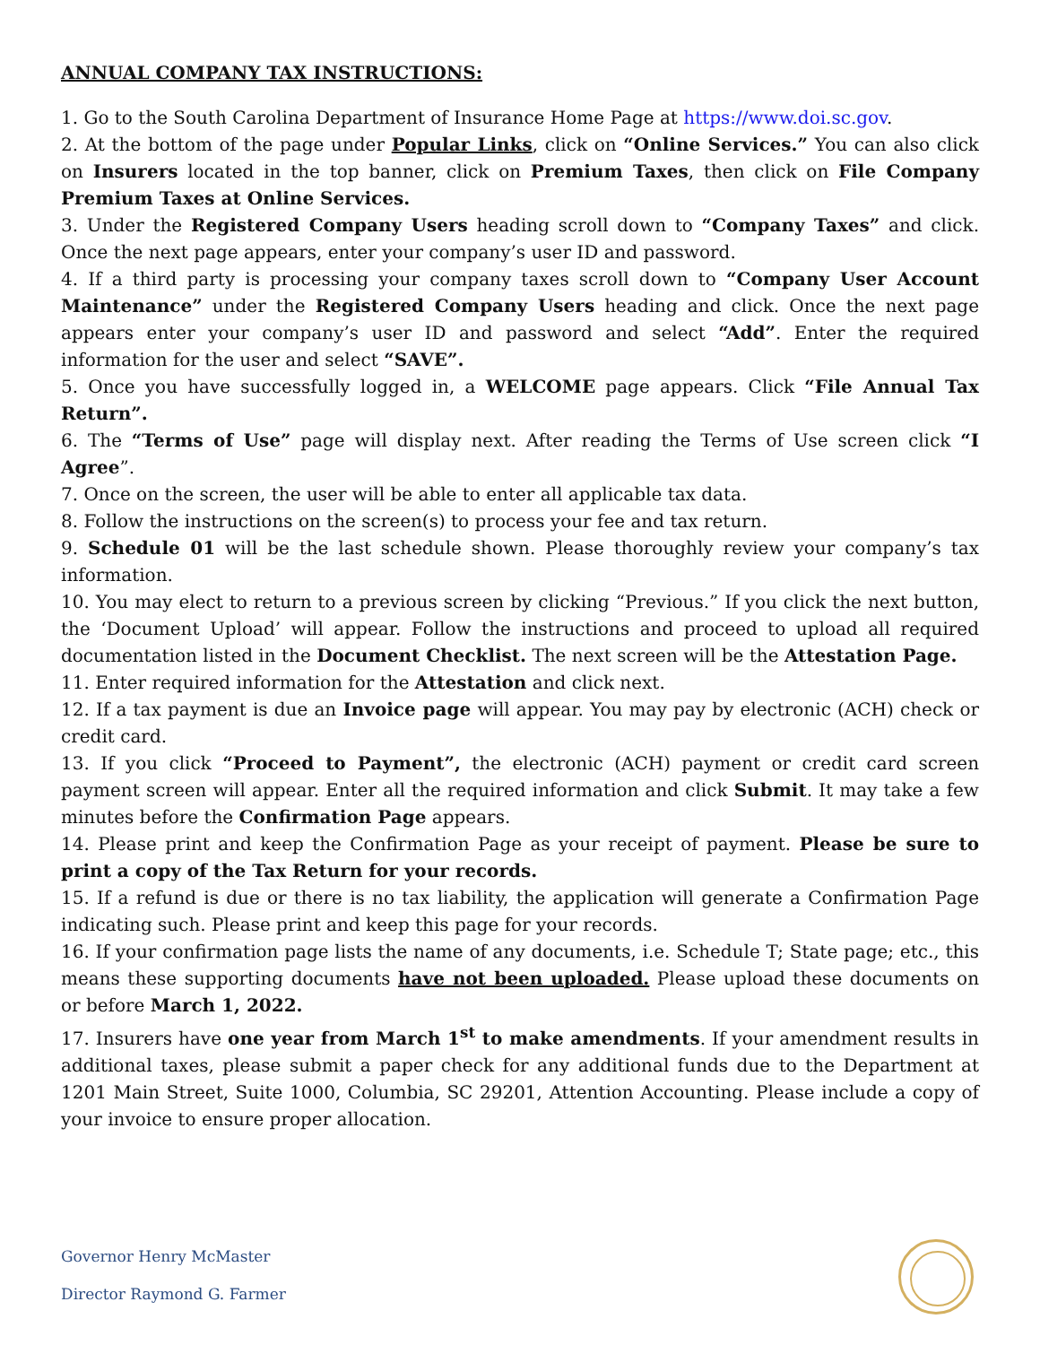ANNUAL COMPANY TAX INSTRUCTIONS:
1. Go to the South Carolina Department of Insurance Home Page at https://www.doi.sc.gov.
2. At the bottom of the page under Popular Links, click on “Online Services.” You can also click on Insurers located in the top banner, click on Premium Taxes, then click on File Company Premium Taxes at Online Services.
3. Under the Registered Company Users heading scroll down to “Company Taxes” and click. Once the next page appears, enter your company’s user ID and password.
4. If a third party is processing your company taxes scroll down to “Company User Account Maintenance” under the Registered Company Users heading and click. Once the next page appears enter your company’s user ID and password and select “Add”. Enter the required information for the user and select “SAVE”.
5. Once you have successfully logged in, a WELCOME page appears. Click “File Annual Tax Return”.
6. The “Terms of Use” page will display next. After reading the Terms of Use screen click “I Agree”.
7. Once on the screen, the user will be able to enter all applicable tax data.
8. Follow the instructions on the screen(s) to process your fee and tax return.
9. Schedule 01 will be the last schedule shown. Please thoroughly review your company’s tax information.
10. You may elect to return to a previous screen by clicking “Previous.” If you click the next button, the ‘Document Upload’ will appear. Follow the instructions and proceed to upload all required documentation listed in the Document Checklist. The next screen will be the Attestation Page.
11. Enter required information for the Attestation and click next.
12. If a tax payment is due an Invoice page will appear. You may pay by electronic (ACH) check or credit card.
13. If you click “Proceed to Payment”, the electronic (ACH) payment or credit card screen payment screen will appear. Enter all the required information and click Submit. It may take a few minutes before the Confirmation Page appears.
14. Please print and keep the Confirmation Page as your receipt of payment. Please be sure to print a copy of the Tax Return for your records.
15. If a refund is due or there is no tax liability, the application will generate a Confirmation Page indicating such. Please print and keep this page for your records.
16. If your confirmation page lists the name of any documents, i.e. Schedule T; State page; etc., this means these supporting documents have not been uploaded. Please upload these documents on or before March 1, 2022.
17. Insurers have one year from March 1<sup>st</sup> to make amendments. If your amendment results in additional taxes, please submit a paper check for any additional funds due to the Department at 1201 Main Street, Suite 1000, Columbia, SC 29201, Attention Accounting. Please include a copy of your invoice to ensure proper allocation.
Governor Henry McMaster
Director Raymond G. Farmer